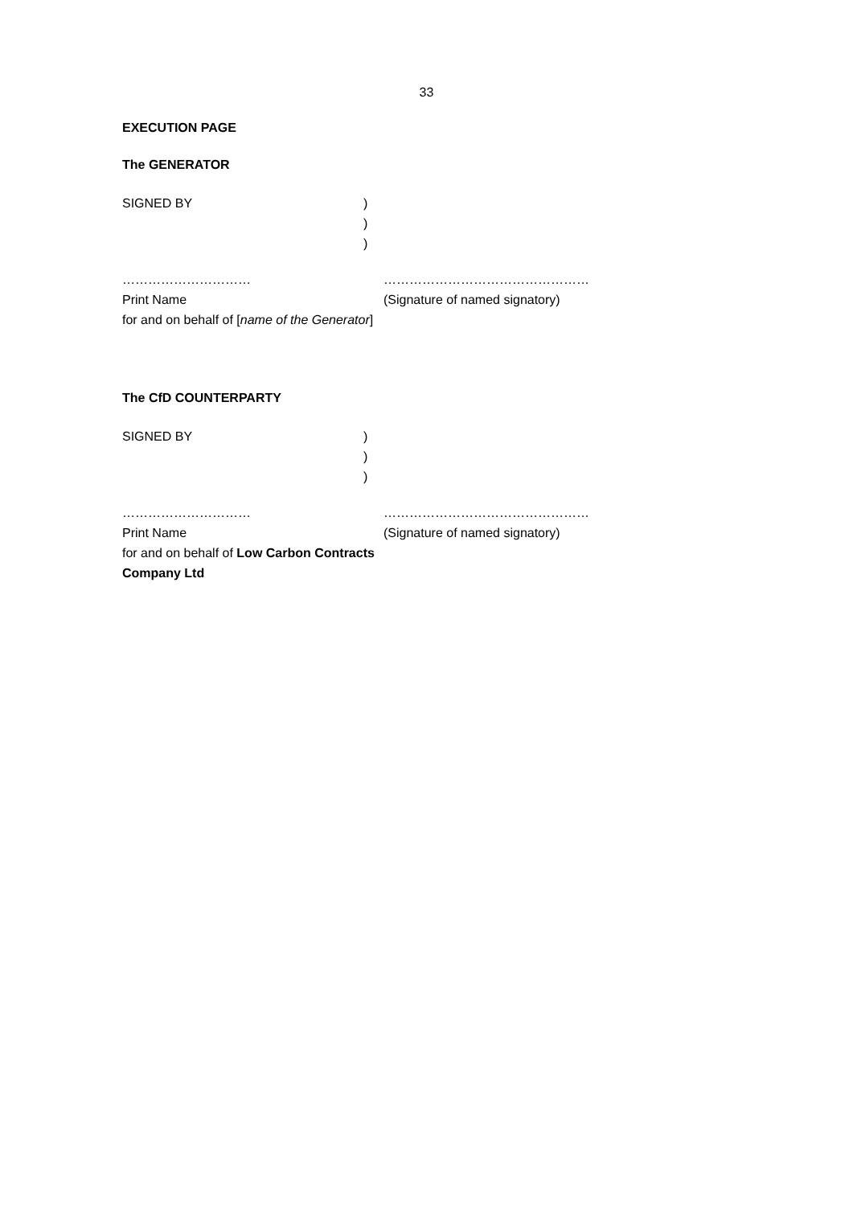33
EXECUTION PAGE
The GENERATOR
SIGNED BY )
)
)
…………………………
Print Name
for and on behalf of [name of the Generator]
…………………………………………
(Signature of named signatory)
The CfD COUNTERPARTY
SIGNED BY )
)
)
…………………………
Print Name
for and on behalf of Low Carbon Contracts Company Ltd
…………………………………………
(Signature of named signatory)